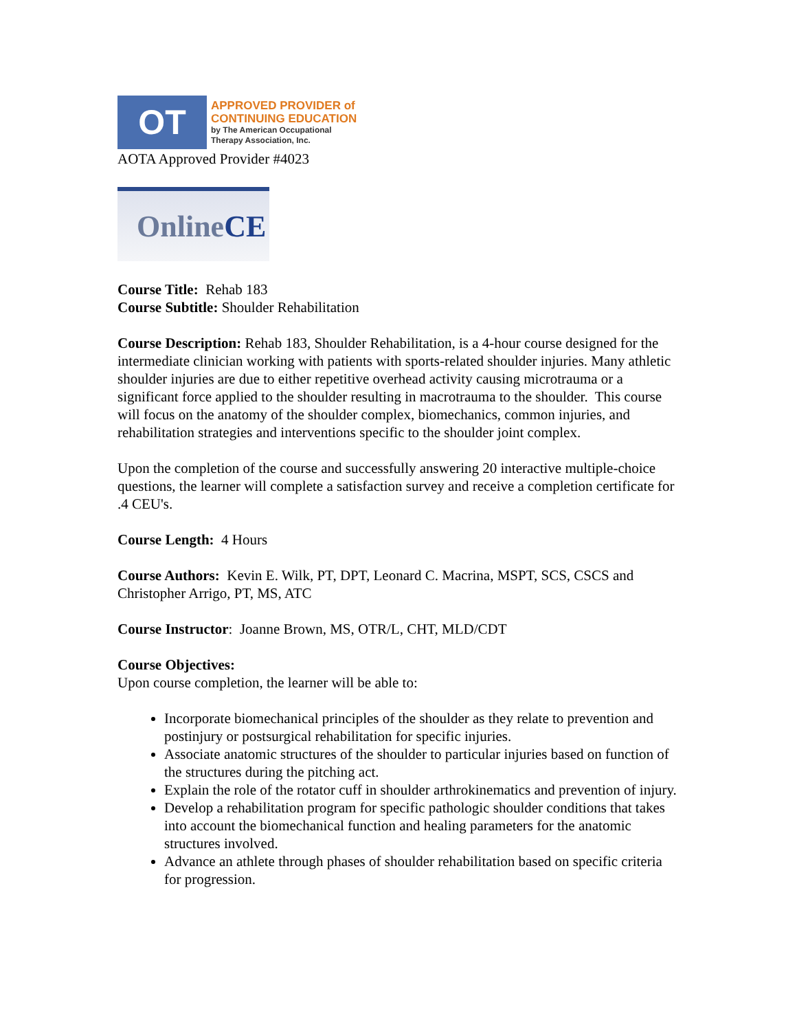OT
APPROVED PROVIDER of
CONTINUING EDUCATION
by The American Occupational
Therapy Association, Inc.
AOTA Approved Provider #4023
Online CE
Course Title: Rehab 183
Course Subtitle: Shoulder Rehabilitation
Course Description: Rehab 183, Shoulder Rehabilitation, is a 4-hour course designed for the intermediate clinician working with patients with sports-related shoulder injuries. Many athletic shoulder injuries are due to either repetitive overhead activity causing microtrauma or a significant force applied to the shoulder resulting in macrotrauma to the shoulder. This course will focus on the anatomy of the shoulder complex, biomechanics, common injuries, and rehabilitation strategies and interventions specific to the shoulder joint complex.
Upon the completion of the course and successfully answering 20 interactive multiple-choice questions, the learner will complete a satisfaction survey and receive a completion certificate for .4 CEU's.
Course Length: 4 Hours
Course Authors: Kevin E. Wilk, PT, DPT, Leonard C. Macrina, MSPT, SCS, CSCS and Christopher Arrigo, PT, MS, ATC
Course Instructor: Joanne Brown, MS, OTR/L, CHT, MLD/CDT
Course Objectives:
Upon course completion, the learner will be able to:
Incorporate biomechanical principles of the shoulder as they relate to prevention and postinjury or postsurgical rehabilitation for specific injuries.
Associate anatomic structures of the shoulder to particular injuries based on function of the structures during the pitching act.
Explain the role of the rotator cuff in shoulder arthrokinematics and prevention of injury.
Develop a rehabilitation program for specific pathologic shoulder conditions that takes into account the biomechanical function and healing parameters for the anatomic structures involved.
Advance an athlete through phases of shoulder rehabilitation based on specific criteria for progression.